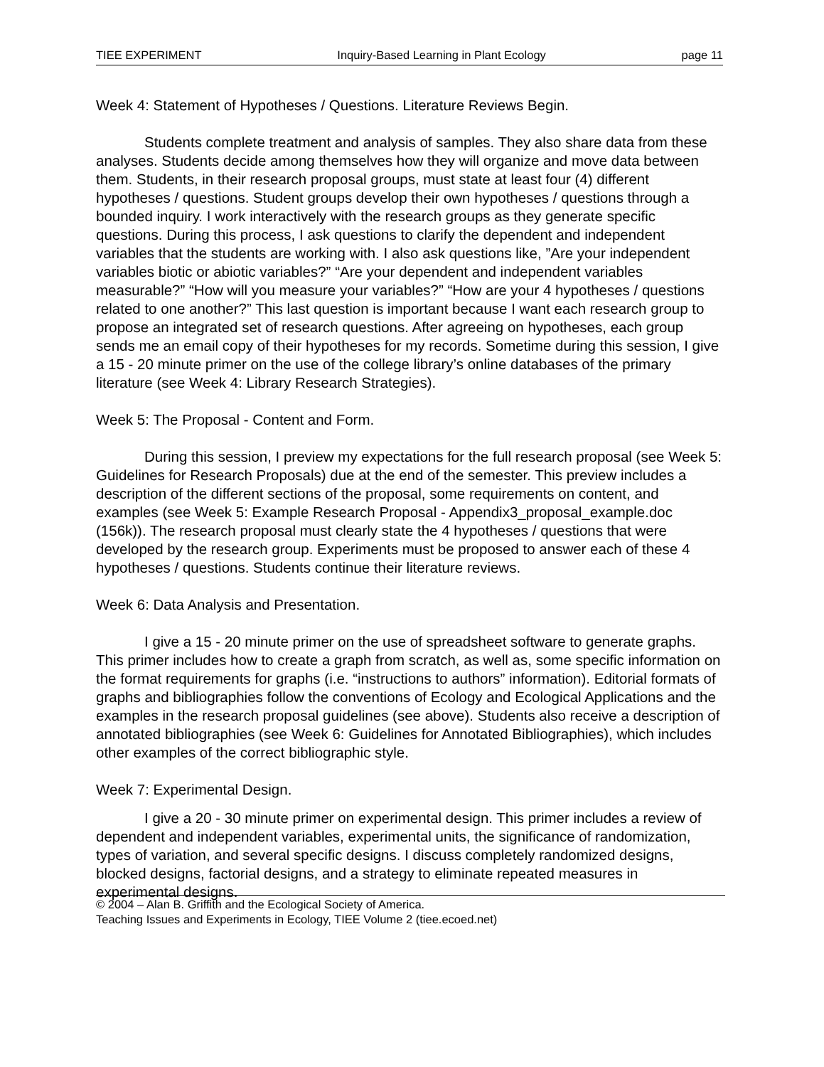TIEE EXPERIMENT Inquiry-Based Learning in Plant Ecology page 11
Week 4: Statement of Hypotheses / Questions. Literature Reviews Begin.
Students complete treatment and analysis of samples. They also share data from these analyses. Students decide among themselves how they will organize and move data between them. Students, in their research proposal groups, must state at least four (4) different hypotheses / questions. Student groups develop their own hypotheses / questions through a bounded inquiry. I work interactively with the research groups as they generate specific questions. During this process, I ask questions to clarify the dependent and independent variables that the students are working with. I also ask questions like, ”Are your independent variables biotic or abiotic variables?” “Are your dependent and independent variables measurable?” “How will you measure your variables?” “How are your 4 hypotheses / questions related to one another?” This last question is important because I want each research group to propose an integrated set of research questions. After agreeing on hypotheses, each group sends me an email copy of their hypotheses for my records. Sometime during this session, I give a 15 - 20 minute primer on the use of the college library’s online databases of the primary literature (see Week 4: Library Research Strategies).
Week 5: The Proposal - Content and Form.
During this session, I preview my expectations for the full research proposal (see Week 5: Guidelines for Research Proposals) due at the end of the semester. This preview includes a description of the different sections of the proposal, some requirements on content, and examples (see Week 5: Example Research Proposal - Appendix3_proposal_example.doc (156k)). The research proposal must clearly state the 4 hypotheses / questions that were developed by the research group. Experiments must be proposed to answer each of these 4 hypotheses / questions. Students continue their literature reviews.
Week 6: Data Analysis and Presentation.
I give a 15 - 20 minute primer on the use of spreadsheet software to generate graphs. This primer includes how to create a graph from scratch, as well as, some specific information on the format requirements for graphs (i.e. “instructions to authors” information). Editorial formats of graphs and bibliographies follow the conventions of Ecology and Ecological Applications and the examples in the research proposal guidelines (see above). Students also receive a description of annotated bibliographies (see Week 6: Guidelines for Annotated Bibliographies), which includes other examples of the correct bibliographic style.
Week 7: Experimental Design.
I give a 20 - 30 minute primer on experimental design. This primer includes a review of dependent and independent variables, experimental units, the significance of randomization, types of variation, and several specific designs. I discuss completely randomized designs, blocked designs, factorial designs, and a strategy to eliminate repeated measures in experimental designs.
© 2004 – Alan B. Griffith and the Ecological Society of America.
Teaching Issues and Experiments in Ecology, TIEE Volume 2 (tiee.ecoed.net)